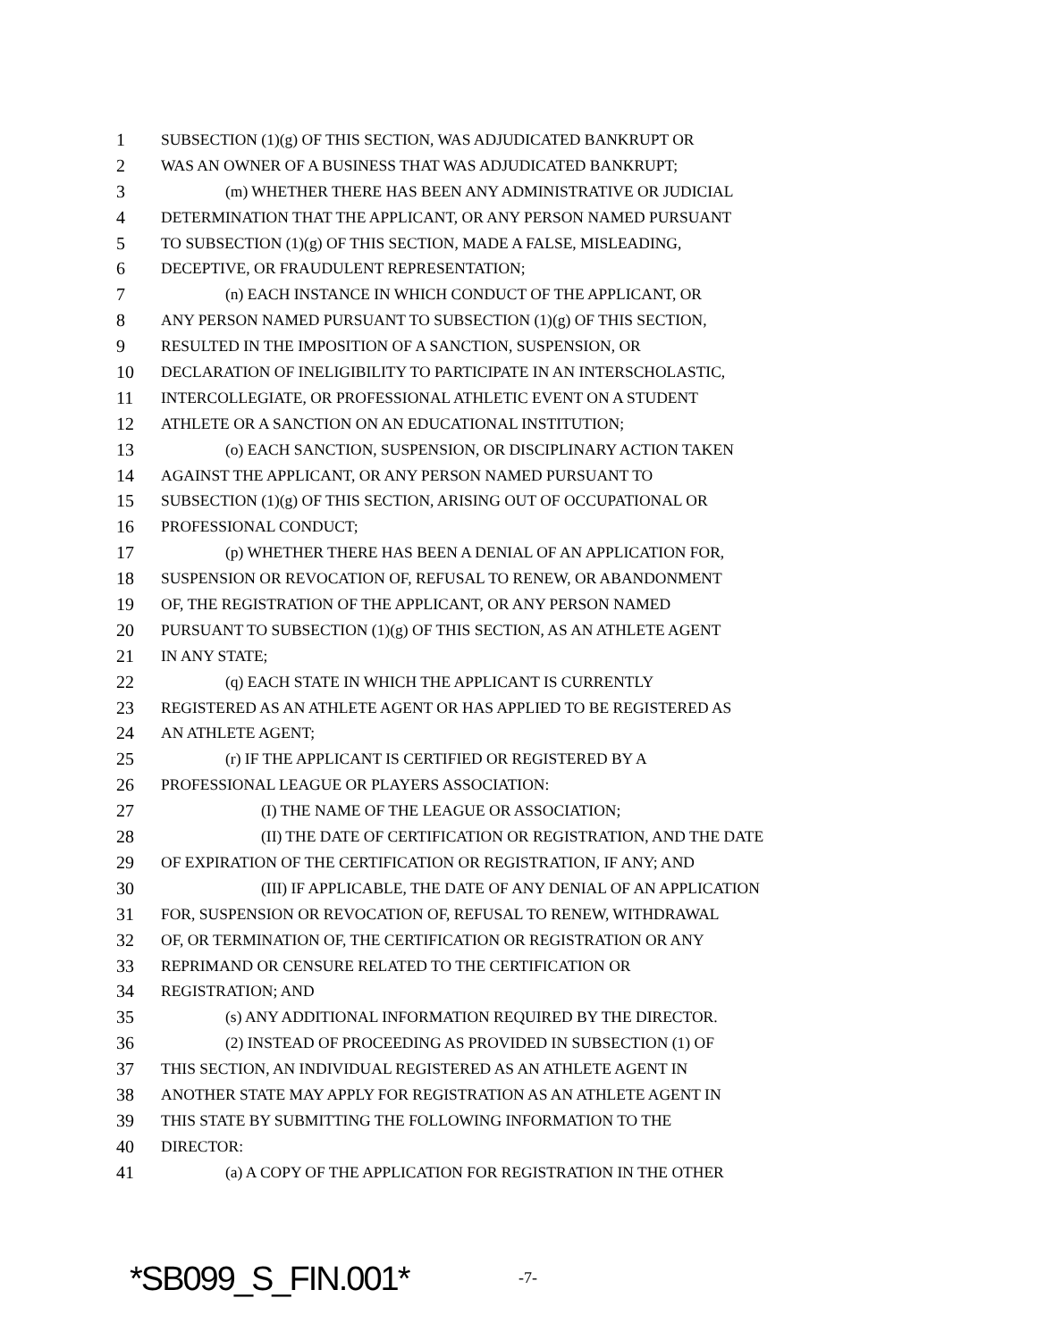1 SUBSECTION (1)(g) OF THIS SECTION, WAS ADJUDICATED BANKRUPT OR
2 WAS AN OWNER OF A BUSINESS THAT WAS ADJUDICATED BANKRUPT;
3 (m) WHETHER THERE HAS BEEN ANY ADMINISTRATIVE OR JUDICIAL
4 DETERMINATION THAT THE APPLICANT, OR ANY PERSON NAMED PURSUANT
5 TO SUBSECTION (1)(g) OF THIS SECTION, MADE A FALSE, MISLEADING,
6 DECEPTIVE, OR FRAUDULENT REPRESENTATION;
7 (n) EACH INSTANCE IN WHICH CONDUCT OF THE APPLICANT, OR
8 ANY PERSON NAMED PURSUANT TO SUBSECTION (1)(g) OF THIS SECTION,
9 RESULTED IN THE IMPOSITION OF A SANCTION, SUSPENSION, OR
10 DECLARATION OF INELIGIBILITY TO PARTICIPATE IN AN INTERSCHOLASTIC,
11 INTERCOLLEGIATE, OR PROFESSIONAL ATHLETIC EVENT ON A STUDENT
12 ATHLETE OR A SANCTION ON AN EDUCATIONAL INSTITUTION;
13 (o) EACH SANCTION, SUSPENSION, OR DISCIPLINARY ACTION TAKEN
14 AGAINST THE APPLICANT, OR ANY PERSON NAMED PURSUANT TO
15 SUBSECTION (1)(g) OF THIS SECTION, ARISING OUT OF OCCUPATIONAL OR
16 PROFESSIONAL CONDUCT;
17 (p) WHETHER THERE HAS BEEN A DENIAL OF AN APPLICATION FOR,
18 SUSPENSION OR REVOCATION OF, REFUSAL TO RENEW, OR ABANDONMENT
19 OF, THE REGISTRATION OF THE APPLICANT, OR ANY PERSON NAMED
20 PURSUANT TO SUBSECTION (1)(g) OF THIS SECTION, AS AN ATHLETE AGENT
21 IN ANY STATE;
22 (q) EACH STATE IN WHICH THE APPLICANT IS CURRENTLY
23 REGISTERED AS AN ATHLETE AGENT OR HAS APPLIED TO BE REGISTERED AS
24 AN ATHLETE AGENT;
25 (r) IF THE APPLICANT IS CERTIFIED OR REGISTERED BY A
26 PROFESSIONAL LEAGUE OR PLAYERS ASSOCIATION:
27 (I) THE NAME OF THE LEAGUE OR ASSOCIATION;
28 (II) THE DATE OF CERTIFICATION OR REGISTRATION, AND THE DATE
29 OF EXPIRATION OF THE CERTIFICATION OR REGISTRATION, IF ANY; AND
30 (III) IF APPLICABLE, THE DATE OF ANY DENIAL OF AN APPLICATION
31 FOR, SUSPENSION OR REVOCATION OF, REFUSAL TO RENEW, WITHDRAWAL
32 OF, OR TERMINATION OF, THE CERTIFICATION OR REGISTRATION OR ANY
33 REPRIMAND OR CENSURE RELATED TO THE CERTIFICATION OR
34 REGISTRATION; AND
35 (s) ANY ADDITIONAL INFORMATION REQUIRED BY THE DIRECTOR.
36 (2) INSTEAD OF PROCEEDING AS PROVIDED IN SUBSECTION (1) OF
37 THIS SECTION, AN INDIVIDUAL REGISTERED AS AN ATHLETE AGENT IN
38 ANOTHER STATE MAY APPLY FOR REGISTRATION AS AN ATHLETE AGENT IN
39 THIS STATE BY SUBMITTING THE FOLLOWING INFORMATION TO THE
40 DIRECTOR:
41 (a) A COPY OF THE APPLICATION FOR REGISTRATION IN THE OTHER
*SB099_S_FIN.001* -7-